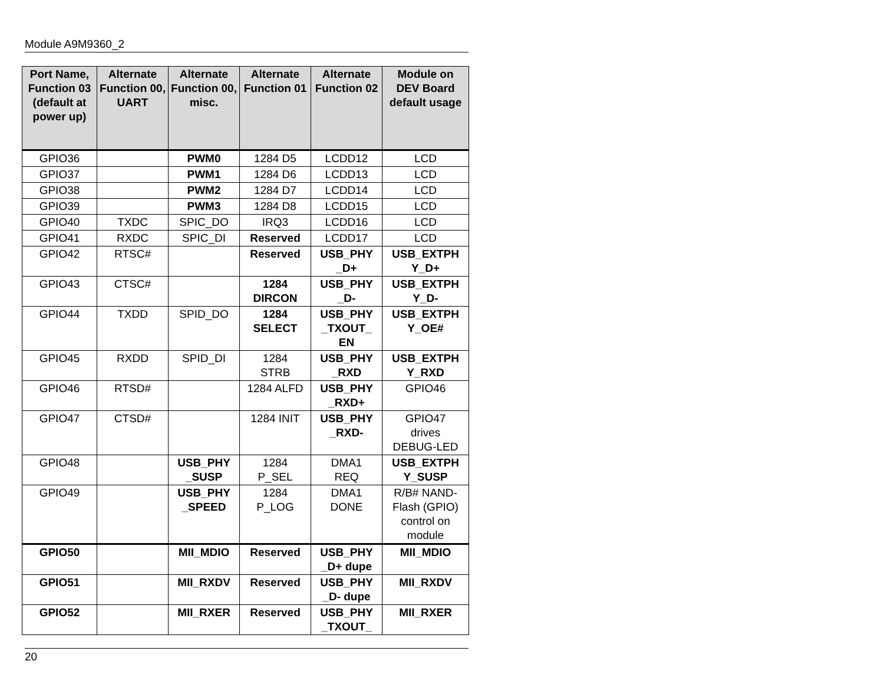Module A9M9360_2
| Port Name, Function 03 (default at power up) | Alternate Function 00, UART | Alternate Function 00, misc. | Alternate Function 01 | Alternate Function 02 | Module on DEV Board default usage |
| --- | --- | --- | --- | --- | --- |
| GPIO36 | | PWM0 | 1284 D5 | LCDD12 | LCD |
| GPIO37 | | PWM1 | 1284 D6 | LCDD13 | LCD |
| GPIO38 | | PWM2 | 1284 D7 | LCDD14 | LCD |
| GPIO39 | | PWM3 | 1284 D8 | LCDD15 | LCD |
| GPIO40 | TXDC | SPIC_DO | IRQ3 | LCDD16 | LCD |
| GPIO41 | RXDC | SPIC_DI | Reserved | LCDD17 | LCD |
| GPIO42 | RTSC# | | Reserved | USB_PHY _D+ | USB_EXTPH Y_D+ |
| GPIO43 | CTSC# | | 1284 DIRCON | USB_PHY _D- | USB_EXTPH Y_D- |
| GPIO44 | TXDD | SPID_DO | 1284 SELECT | USB_PHY _TXOUT_ EN | USB_EXTPH Y_OE# |
| GPIO45 | RXDD | SPID_DI | 1284 STRB | USB_PHY _RXD | USB_EXTPH Y_RXD |
| GPIO46 | RTSD# | | 1284 ALFD | USB_PHY _RXD+ | GPIO46 |
| GPIO47 | CTSD# | | 1284 INIT | USB_PHY _RXD- | GPIO47 drives DEBUG-LED |
| GPIO48 | | USB_PHY _SUSP | 1284 P_SEL | DMA1 REQ | USB_EXTPH Y_SUSP |
| GPIO49 | | USB_PHY _SPEED | 1284 P_LOG | DMA1 DONE | R/B# NAND-Flash (GPIO) control on module |
| GPIO50 | | MII_MDIO | Reserved | USB_PHY _D+ dupe | MII_MDIO |
| GPIO51 | | MII_RXDV | Reserved | USB_PHY _D- dupe | MII_RXDV |
| GPIO52 | | MII_RXER | Reserved | USB_PHY _TXOUT_ | MII_RXER |
20